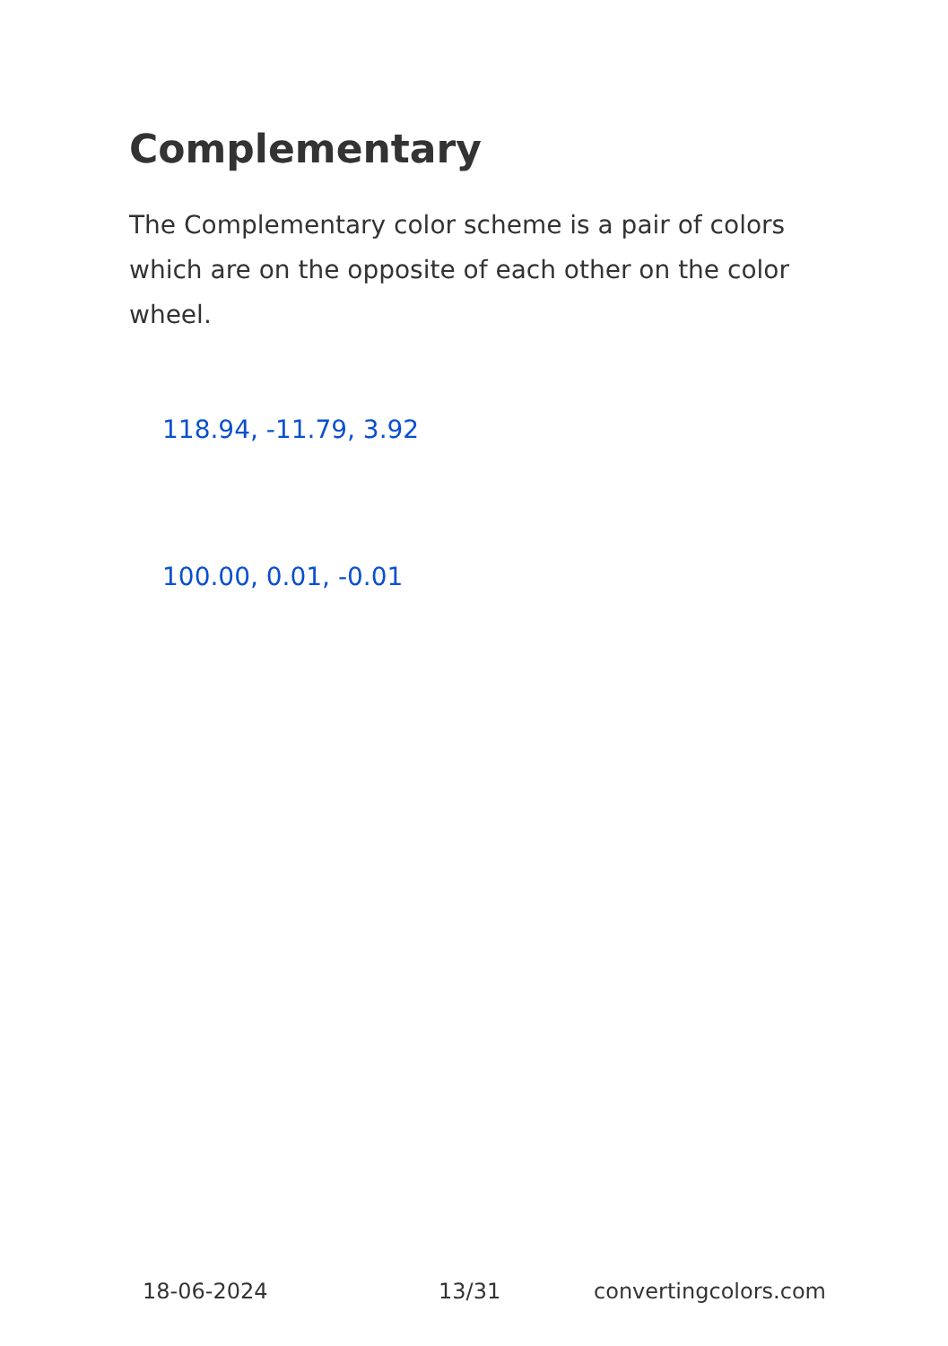Complementary
The Complementary color scheme is a pair of colors which are on the opposite of each other on the color wheel.
118.94, -11.79, 3.92
100.00, 0.01, -0.01
18-06-2024 13/31 convertingcolors.com